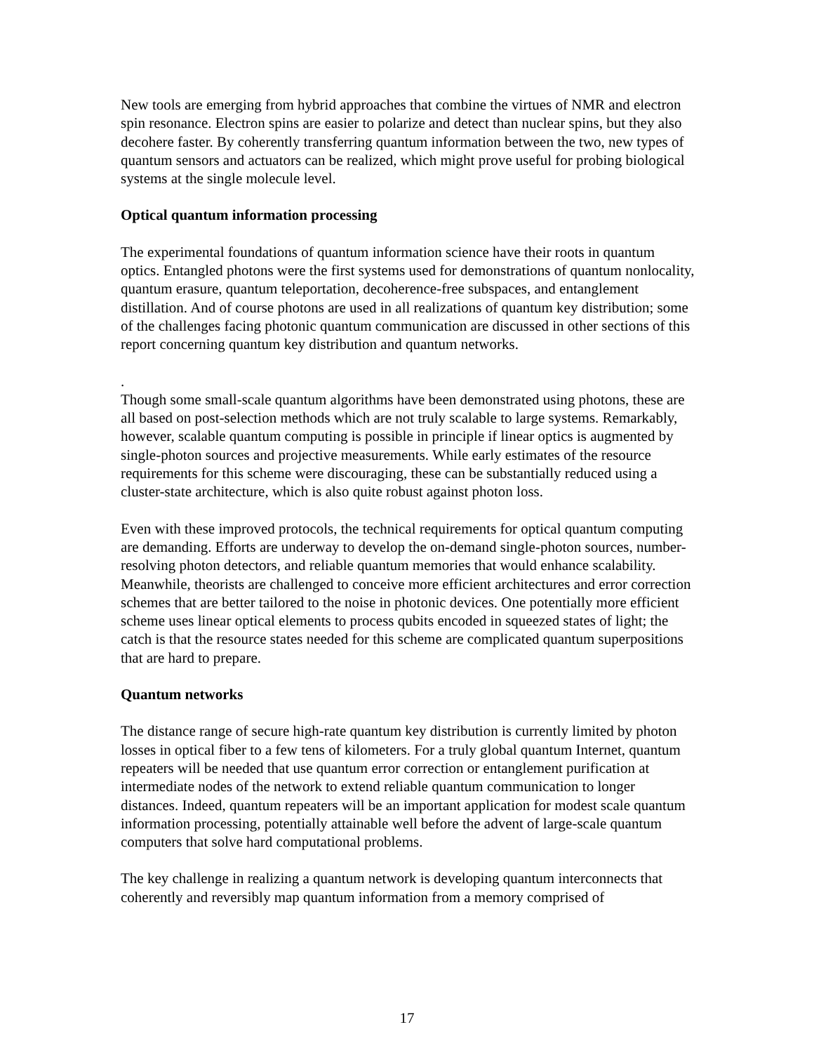New tools are emerging from hybrid approaches that combine the virtues of NMR and electron spin resonance. Electron spins are easier to polarize and detect than nuclear spins, but they also decohere faster. By coherently transferring quantum information between the two, new types of quantum sensors and actuators can be realized, which might prove useful for probing biological systems at the single molecule level.
Optical quantum information processing
The experimental foundations of quantum information science have their roots in quantum optics. Entangled photons were the first systems used for demonstrations of quantum nonlocality, quantum erasure, quantum teleportation, decoherence-free subspaces, and entanglement distillation. And of course photons are used in all realizations of quantum key distribution; some of the challenges facing photonic quantum communication are discussed in other sections of this report concerning quantum key distribution and quantum networks.
.
Though some small-scale quantum algorithms have been demonstrated using photons, these are all based on post-selection methods which are not truly scalable to large systems. Remarkably, however, scalable quantum computing is possible in principle if linear optics is augmented by single-photon sources and projective measurements. While early estimates of the resource requirements for this scheme were discouraging, these can be substantially reduced using a cluster-state architecture, which is also quite robust against photon loss.
Even with these improved protocols, the technical requirements for optical quantum computing are demanding. Efforts are underway to develop the on-demand single-photon sources, number-resolving photon detectors, and reliable quantum memories that would enhance scalability. Meanwhile, theorists are challenged to conceive more efficient architectures and error correction schemes that are better tailored to the noise in photonic devices. One potentially more efficient scheme uses linear optical elements to process qubits encoded in squeezed states of light; the catch is that the resource states needed for this scheme are complicated quantum superpositions that are hard to prepare.
Quantum networks
The distance range of secure high-rate quantum key distribution is currently limited by photon losses in optical fiber to a few tens of kilometers. For a truly global quantum Internet, quantum repeaters will be needed that use quantum error correction or entanglement purification at intermediate nodes of the network to extend reliable quantum communication to longer distances. Indeed, quantum repeaters will be an important application for modest scale quantum information processing, potentially attainable well before the advent of large-scale quantum computers that solve hard computational problems.
The key challenge in realizing a quantum network is developing quantum interconnects that coherently and reversibly map quantum information from a memory comprised of
17